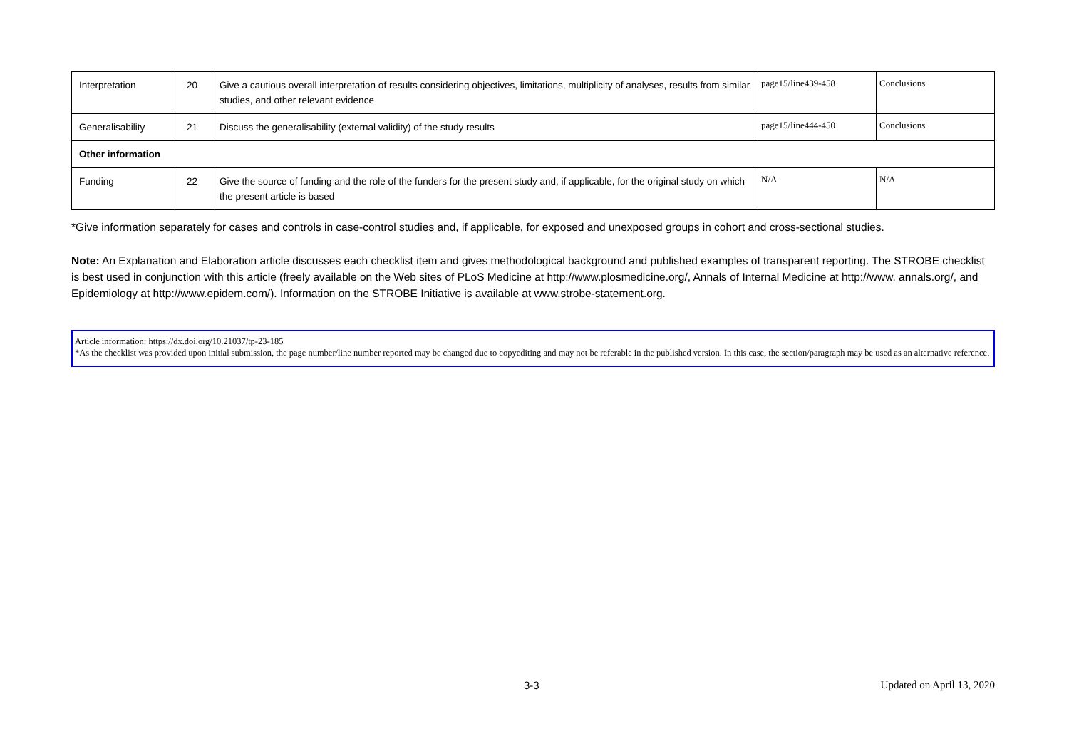| Interpretation | 20 | Give a cautious overall interpretation of results considering objectives, limitations, multiplicity of analyses, results from similar studies, and other relevant evidence | page15/line439-458 | Conclusions |
| Generalisability | 21 | Discuss the generalisability (external validity) of the study results | page15/line444-450 | Conclusions |
| Other information | | | | |
| Funding | 22 | Give the source of funding and the role of the funders for the present study and, if applicable, for the original study on which the present article is based | N/A | N/A |
*Give information separately for cases and controls in case-control studies and, if applicable, for exposed and unexposed groups in cohort and cross-sectional studies.
Note: An Explanation and Elaboration article discusses each checklist item and gives methodological background and published examples of transparent reporting. The STROBE checklist is best used in conjunction with this article (freely available on the Web sites of PLoS Medicine at http://www.plosmedicine.org/, Annals of Internal Medicine at http://www. annals.org/, and Epidemiology at http://www.epidem.com/). Information on the STROBE Initiative is available at www.strobe-statement.org.
Article information: https://dx.doi.org/10.21037/tp-23-185
*As the checklist was provided upon initial submission, the page number/line number reported may be changed due to copyediting and may not be referable in the published version. In this case, the section/paragraph may be used as an alternative reference.
3-3 Updated on April 13, 2020